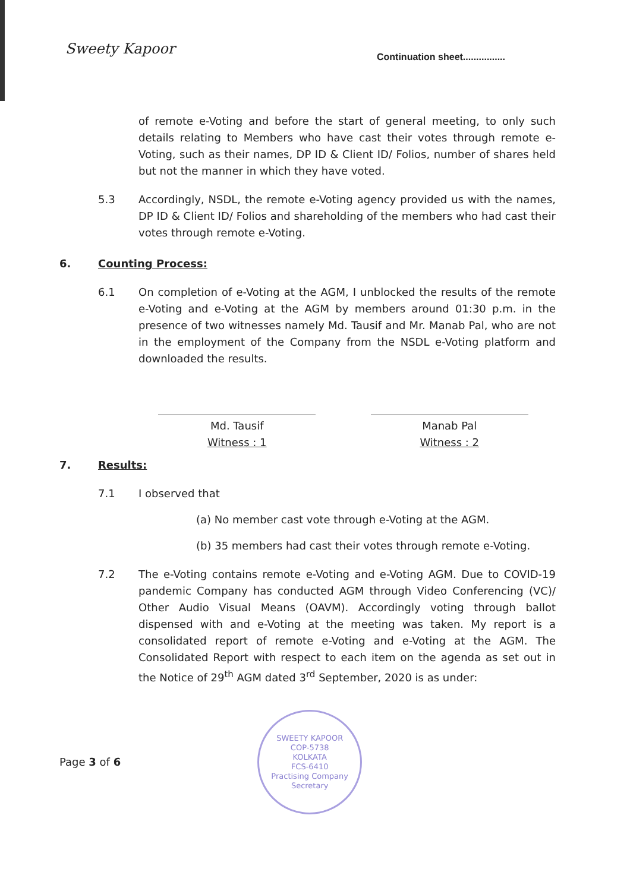Sweety Kapoor
Continuation sheet................
of remote e-Voting and before the start of general meeting, to only such details relating to Members who have cast their votes through remote e-Voting, such as their names, DP ID & Client ID/ Folios, number of shares held but not the manner in which they have voted.
5.3 Accordingly, NSDL, the remote e-Voting agency provided us with the names, DP ID & Client ID/ Folios and shareholding of the members who had cast their votes through remote e-Voting.
6. Counting Process:
6.1 On completion of e-Voting at the AGM, I unblocked the results of the remote e-Voting and e-Voting at the AGM by members around 01:30 p.m. in the presence of two witnesses namely Md. Tausif and Mr. Manab Pal, who are not in the employment of the Company from the NSDL e-Voting platform and downloaded the results.
Md. Tausif
Witness : 1
Manab Pal
Witness : 2
7. Results:
7.1 I observed that
(a) No member cast vote through e-Voting at the AGM.
(b) 35 members had cast their votes through remote e-Voting.
7.2 The e-Voting contains remote e-Voting and e-Voting AGM. Due to COVID-19 pandemic Company has conducted AGM through Video Conferencing (VC)/ Other Audio Visual Means (OAVM). Accordingly voting through ballot dispensed with and e-Voting at the meeting was taken. My report is a consolidated report of remote e-Voting and e-Voting at the AGM. The Consolidated Report with respect to each item on the agenda as set out in the Notice of 29<sup>th</sup> AGM dated 3<sup>rd</sup> September, 2020 is as under:
Page 3 of 6
SWEETY KAPOOR
COP-5738
KOLKATA
FCS-6410
Practising Company Secretary